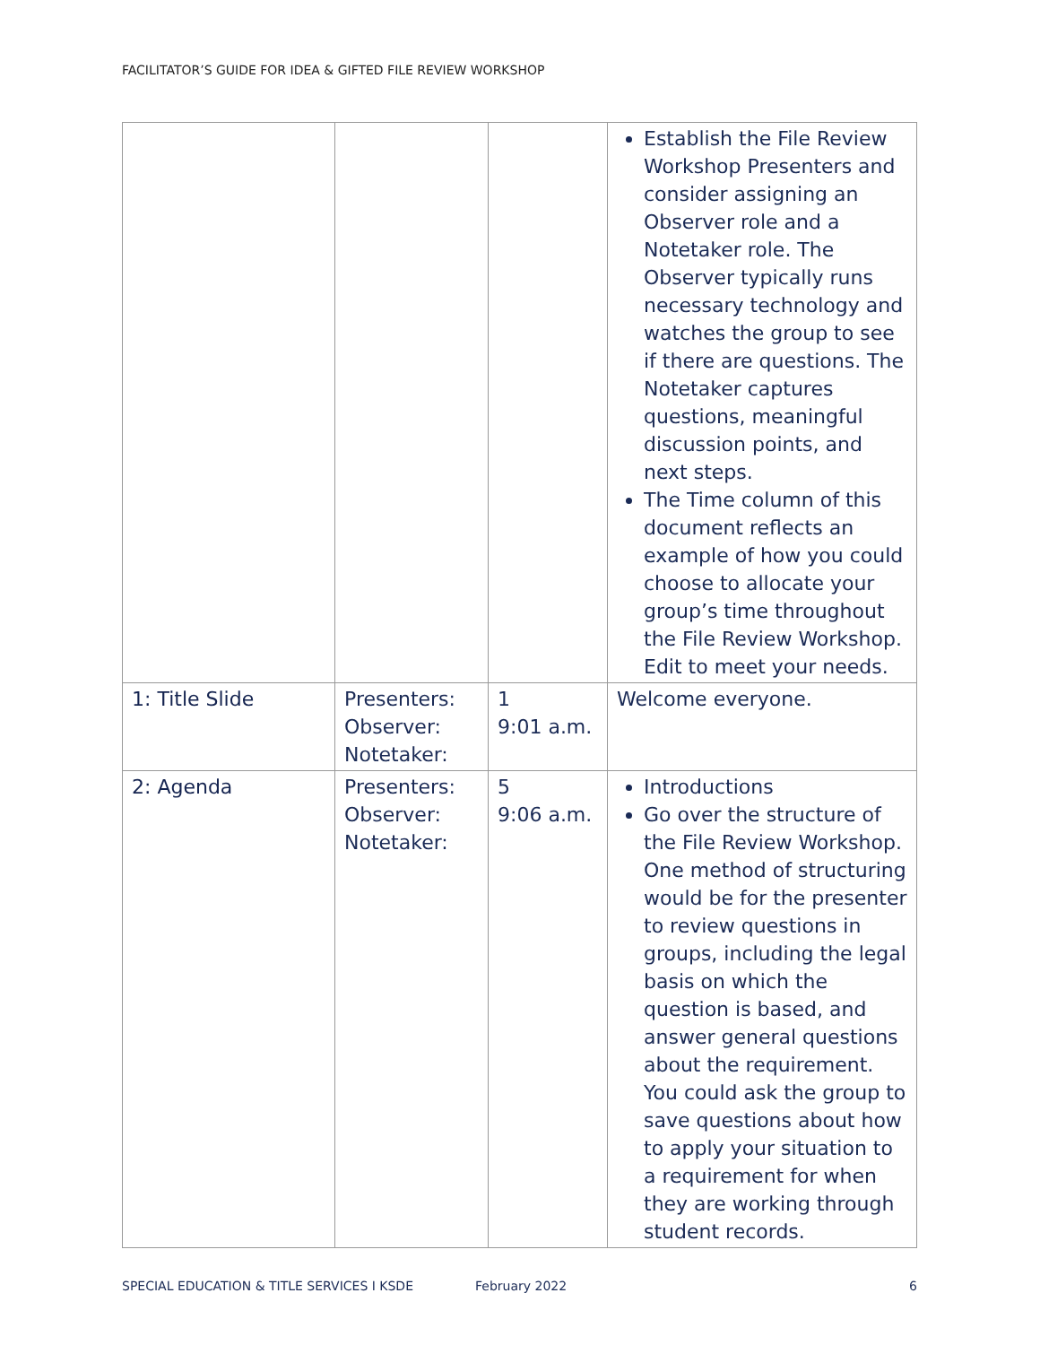FACILITATOR’S GUIDE FOR IDEA & GIFTED FILE REVIEW WORKSHOP
| | | | Establish the File Review Workshop Presenters and consider assigning an Observer role and a Notetaker role. The Observer typically runs necessary technology and watches the group to see if there are questions. The Notetaker captures questions, meaningful discussion points, and next steps. The Time column of this document reflects an example of how you could choose to allocate your group’s time throughout the File Review Workshop. Edit to meet your needs. |
| 1: Title Slide | Presenters: Observer: Notetaker: | 1 9:01 a.m. | Welcome everyone. |
| 2: Agenda | Presenters: Observer: Notetaker: | 5 9:06 a.m. | Introductions Go over the structure of the File Review Workshop. One method of structuring would be for the presenter to review questions in groups, including the legal basis on which the question is based, and answer general questions about the requirement. You could ask the group to save questions about how to apply your situation to a requirement for when they are working through student records. |
SPECIAL EDUCATION & TITLE SERVICES I KSDE February 2022 6